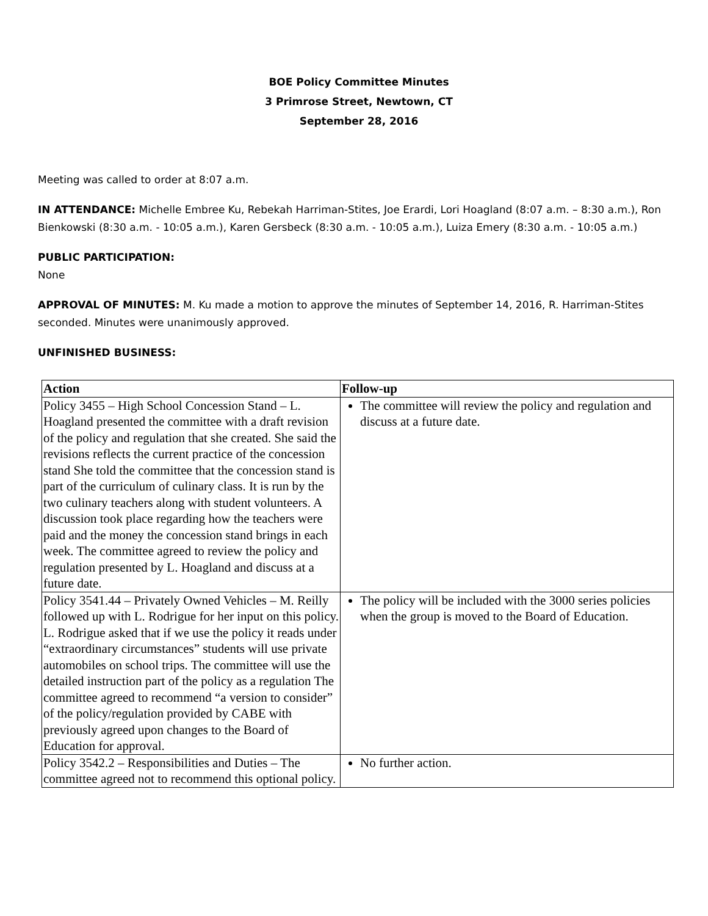BOE Policy Committee Minutes
3 Primrose Street, Newtown, CT
September 28, 2016
Meeting was called to order at 8:07 a.m.
IN ATTENDANCE: Michelle Embree Ku, Rebekah Harriman-Stites, Joe Erardi, Lori Hoagland (8:07 a.m. – 8:30 a.m.), Ron Bienkowski (8:30 a.m. - 10:05 a.m.), Karen Gersbeck (8:30 a.m. - 10:05 a.m.), Luiza Emery (8:30 a.m. - 10:05 a.m.)
PUBLIC PARTICIPATION:
None
APPROVAL OF MINUTES: M. Ku made a motion to approve the minutes of September 14, 2016, R. Harriman-Stites seconded. Minutes were unanimously approved.
UNFINISHED BUSINESS:
| Action | Follow-up |
| --- | --- |
| Policy 3455 – High School Concession Stand – L. Hoagland presented the committee with a draft revision of the policy and regulation that she created. She said the revisions reflects the current practice of the concession stand She told the committee that the concession stand is part of the curriculum of culinary class. It is run by the two culinary teachers along with student volunteers. A discussion took place regarding how the teachers were paid and the money the concession stand brings in each week. The committee agreed to review the policy and regulation presented by L. Hoagland and discuss at a future date. | The committee will review the policy and regulation and discuss at a future date. |
| Policy 3541.44 – Privately Owned Vehicles – M. Reilly followed up with L. Rodrigue for her input on this policy. L. Rodrigue asked that if we use the policy it reads under “extraordinary circumstances” students will use private automobiles on school trips. The committee will use the detailed instruction part of the policy as a regulation The committee agreed to recommend “a version to consider” of the policy/regulation provided by CABE with previously agreed upon changes to the Board of Education for approval. | The policy will be included with the 3000 series policies when the group is moved to the Board of Education. |
| Policy 3542.2 – Responsibilities and Duties – The committee agreed not to recommend this optional policy. | No further action. |